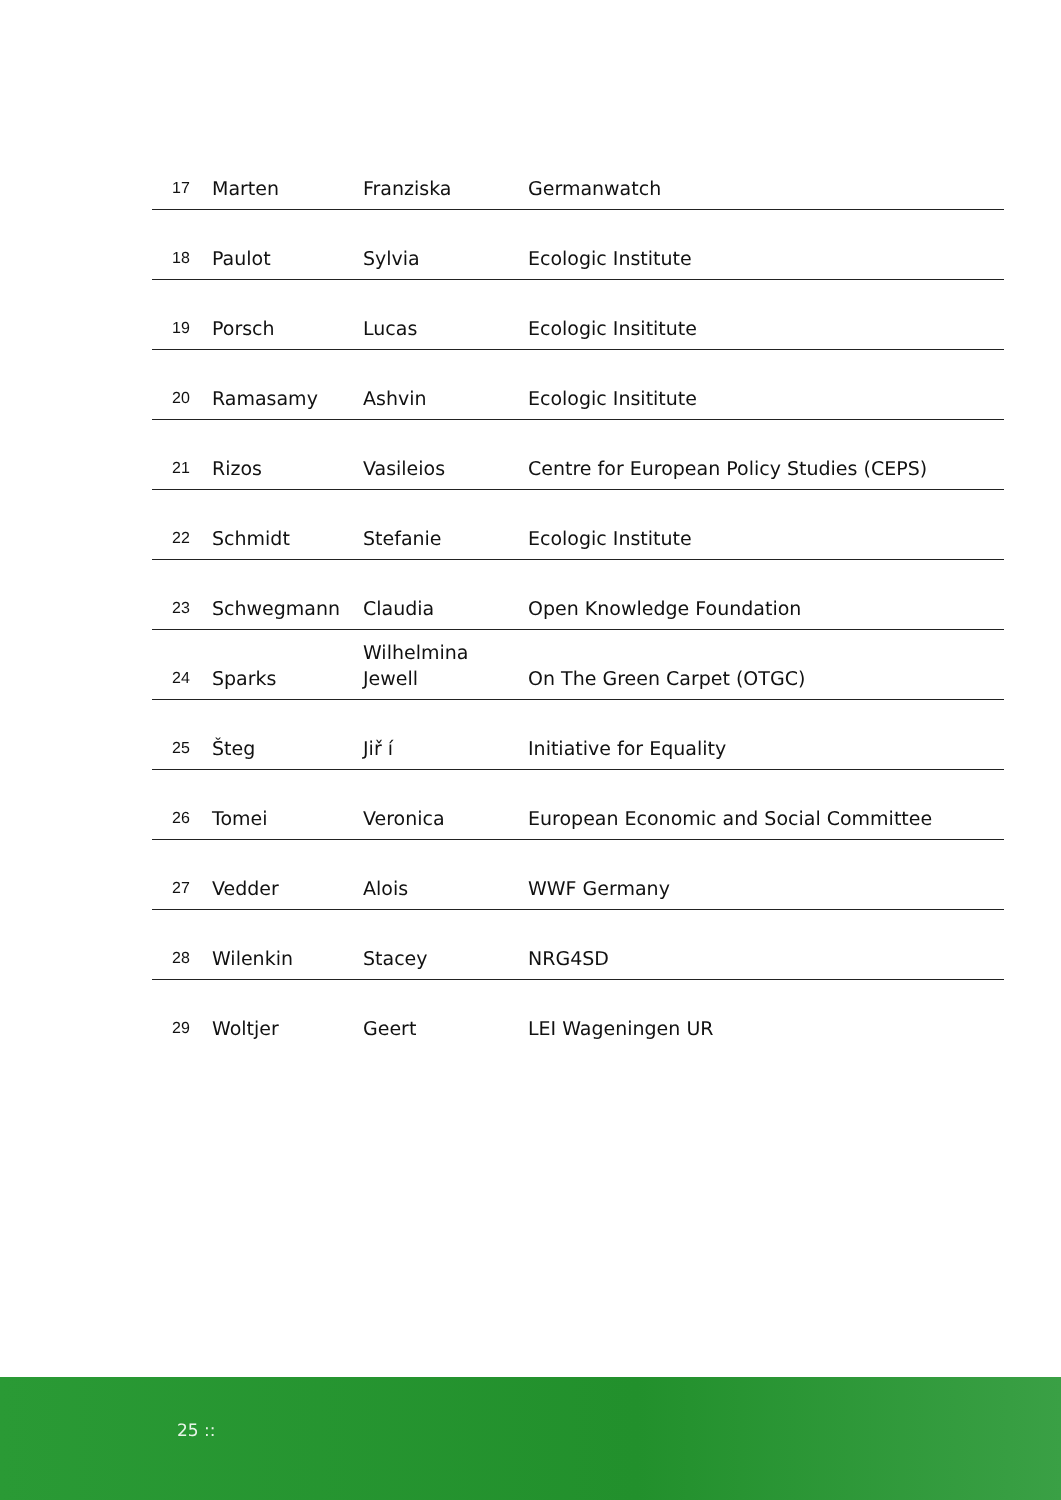| 17 | Marten | Franziska | Germanwatch |
| 18 | Paulot | Sylvia | Ecologic Institute |
| 19 | Porsch | Lucas | Ecologic Insititute |
| 20 | Ramasamy | Ashvin | Ecologic Insititute |
| 21 | Rizos | Vasileios | Centre for European Policy Studies (CEPS) |
| 22 | Schmidt | Stefanie | Ecologic Institute |
| 23 | Schwegmann | Claudia | Open Knowledge Foundation |
| 24 | Sparks | Wilhelmina Jewell | On The Green Carpet (OTGC) |
| 25 | Šteg | Jiř í | Initiative for Equality |
| 26 | Tomei | Veronica | European Economic and Social Committee |
| 27 | Vedder | Alois | WWF Germany |
| 28 | Wilenkin | Stacey | NRG4SD |
| 29 | Woltjer | Geert | LEI Wageningen UR |
25 ::